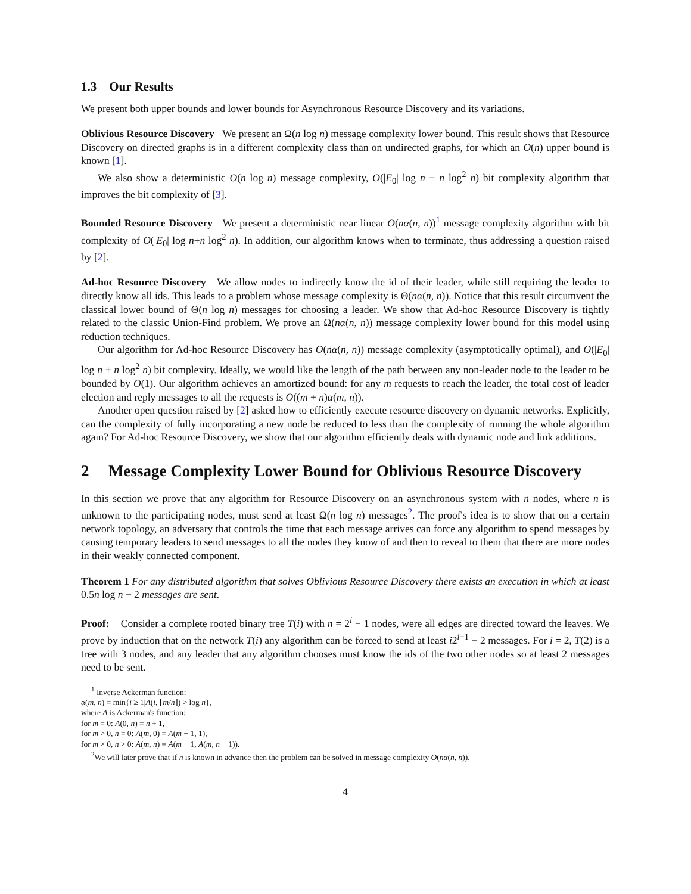1.3 Our Results
We present both upper bounds and lower bounds for Asynchronous Resource Discovery and its variations.
Oblivious Resource Discovery We present an Ω(n log n) message complexity lower bound. This result shows that Resource Discovery on directed graphs is in a different complexity class than on undirected graphs, for which an O(n) upper bound is known [1].
We also show a deterministic O(n log n) message complexity, O(|E<sub>0</sub>| log n + n log<sup>2</sup> n) bit complexity algorithm that improves the bit complexity of [3].
Bounded Resource Discovery We present a deterministic near linear O(nα(n, n))<sup>1</sup> message complexity algorithm with bit complexity of O(|E<sub>0</sub>| log n+n log<sup>2</sup> n). In addition, our algorithm knows when to terminate, thus addressing a question raised by [2].
Ad-hoc Resource Discovery We allow nodes to indirectly know the id of their leader, while still requiring the leader to directly know all ids. This leads to a problem whose message complexity is Θ(nα(n, n)). Notice that this result circumvent the classical lower bound of Θ(n log n) messages for choosing a leader. We show that Ad-hoc Resource Discovery is tightly related to the classic Union-Find problem. We prove an Ω(nα(n, n)) message complexity lower bound for this model using reduction techniques.
Our algorithm for Ad-hoc Resource Discovery has O(nα(n, n)) message complexity (asymptotically optimal), and O(|E<sub>0</sub>| log n + n log<sup>2</sup> n) bit complexity. Ideally, we would like the length of the path between any non-leader node to the leader to be bounded by O(1). Our algorithm achieves an amortized bound: for any m requests to reach the leader, the total cost of leader election and reply messages to all the requests is O((m + n)α(m, n)).
Another open question raised by [2] asked how to efficiently execute resource discovery on dynamic networks. Explicitly, can the complexity of fully incorporating a new node be reduced to less than the complexity of running the whole algorithm again? For Ad-hoc Resource Discovery, we show that our algorithm efficiently deals with dynamic node and link additions.
2 Message Complexity Lower Bound for Oblivious Resource Discovery
In this section we prove that any algorithm for Resource Discovery on an asynchronous system with n nodes, where n is unknown to the participating nodes, must send at least Ω(n log n) messages<sup>2</sup>. The proof's idea is to show that on a certain network topology, an adversary that controls the time that each message arrives can force any algorithm to spend messages by causing temporary leaders to send messages to all the nodes they know of and then to reveal to them that there are more nodes in their weakly connected component.
Theorem 1 For any distributed algorithm that solves Oblivious Resource Discovery there exists an execution in which at least 0.5n log n − 2 messages are sent.
Proof: Consider a complete rooted binary tree T(i) with n = 2<sup>i</sup> − 1 nodes, were all edges are directed toward the leaves. We prove by induction that on the network T(i) any algorithm can be forced to send at least i2<sup>i−1</sup> − 2 messages. For i = 2, T(2) is a tree with 3 nodes, and any leader that any algorithm chooses must know the ids of the two other nodes so at least 2 messages need to be sent.
<sup>1</sup> Inverse Ackerman function:
α(m, n) = min{i ≥ 1|A(i, ⌊m/n⌋) > log n},
where A is Ackerman's function:
for m = 0: A(0, n) = n + 1,
for m > 0, n = 0: A(m, 0) = A(m − 1, 1),
for m > 0, n > 0: A(m, n) = A(m − 1, A(m, n − 1)).
<sup>2</sup> We will later prove that if n is known in advance then the problem can be solved in message complexity O(nα(n, n)).
4